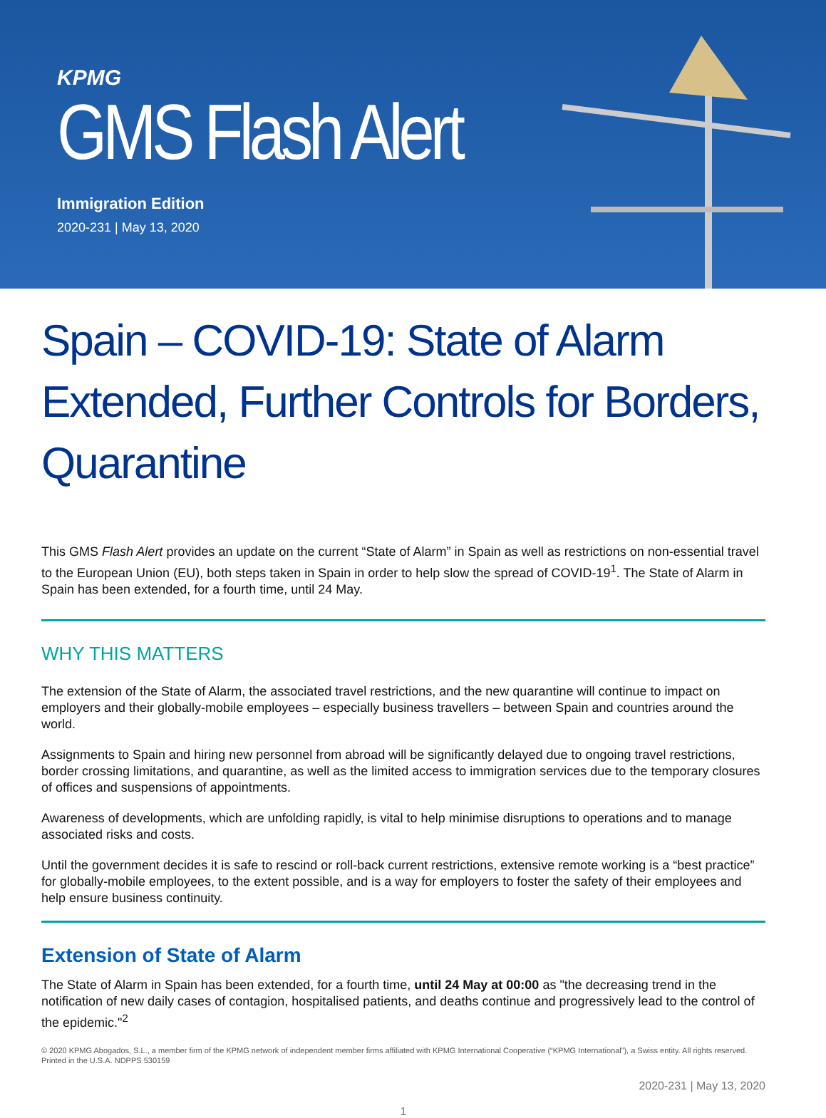KPMG
GMS Flash Alert
Immigration Edition
2020-231 | May 13, 2020
Spain – COVID-19: State of Alarm Extended, Further Controls for Borders, Quarantine
This GMS Flash Alert provides an update on the current “State of Alarm” in Spain as well as restrictions on non-essential travel to the European Union (EU), both steps taken in Spain in order to help slow the spread of COVID-19<sup>1</sup>. The State of Alarm in Spain has been extended, for a fourth time, until 24 May.
WHY THIS MATTERS
The extension of the State of Alarm, the associated travel restrictions, and the new quarantine will continue to impact on employers and their globally-mobile employees – especially business travellers – between Spain and countries around the world.
Assignments to Spain and hiring new personnel from abroad will be significantly delayed due to ongoing travel restrictions, border crossing limitations, and quarantine, as well as the limited access to immigration services due to the temporary closures of offices and suspensions of appointments.
Awareness of developments, which are unfolding rapidly, is vital to help minimise disruptions to operations and to manage associated risks and costs.
Until the government decides it is safe to rescind or roll-back current restrictions, extensive remote working is a “best practice” for globally-mobile employees, to the extent possible, and is a way for employers to foster the safety of their employees and help ensure business continuity.
Extension of State of Alarm
The State of Alarm in Spain has been extended, for a fourth time, until 24 May at 00:00 as "the decreasing trend in the notification of new daily cases of contagion, hospitalised patients, and deaths continue and progressively lead to the control of the epidemic."<sup>2</sup>
© 2020 KPMG Abogados, S.L., a member firm of the KPMG network of independent member firms affiliated with KPMG International Cooperative (“KPMG International”), a Swiss entity. All rights reserved. Printed in the U.S.A. NDPPS 530159
2020-231 | May 13, 2020
1